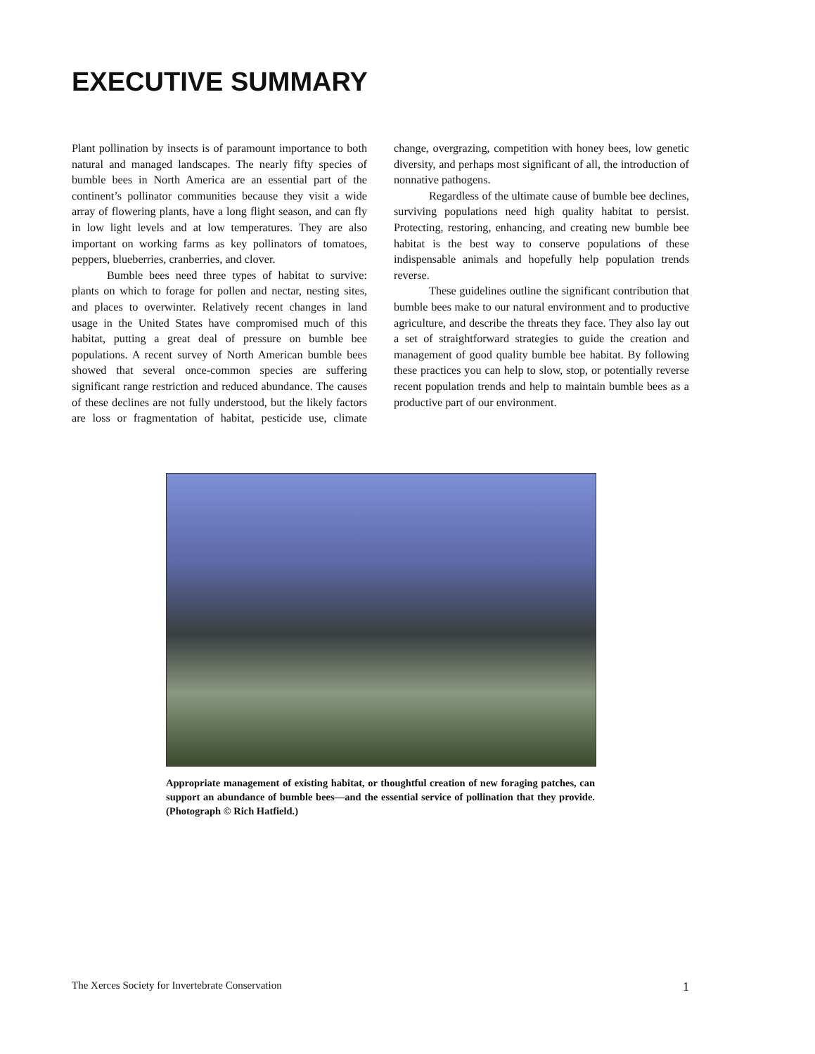EXECUTIVE SUMMARY
Plant pollination by insects is of paramount importance to both natural and managed landscapes. The nearly fifty species of bumble bees in North America are an essential part of the continent’s pollinator communities because they visit a wide array of flowering plants, have a long flight season, and can fly in low light levels and at low temperatures. They are also important on working farms as key pollinators of tomatoes, peppers, blueberries, cranberries, and clover.
Bumble bees need three types of habitat to survive: plants on which to forage for pollen and nectar, nesting sites, and places to overwinter. Relatively recent changes in land usage in the United States have compromised much of this habitat, putting a great deal of pressure on bumble bee populations. A recent survey of North American bumble bees showed that several once-common species are suffering significant range restriction and reduced abundance. The causes of these declines are not fully understood, but the likely factors are loss or fragmentation of habitat, pesticide use, climate change, overgrazing, competition with honey bees, low genetic diversity, and perhaps most significant of all, the introduction of nonnative pathogens.
Regardless of the ultimate cause of bumble bee declines, surviving populations need high quality habitat to persist. Protecting, restoring, enhancing, and creating new bumble bee habitat is the best way to conserve populations of these indispensable animals and hopefully help population trends reverse.
These guidelines outline the significant contribution that bumble bees make to our natural environment and to productive agriculture, and describe the threats they face. They also lay out a set of straightforward strategies to guide the creation and management of good quality bumble bee habitat. By following these practices you can help to slow, stop, or potentially reverse recent population trends and help to maintain bumble bees as a productive part of our environment.
Appropriate management of existing habitat, or thoughtful creation of new foraging patches, can support an abundance of bumble bees—and the essential service of pollination that they provide. (Photograph © Rich Hatfield.)
The Xerces Society for Invertebrate Conservation 1